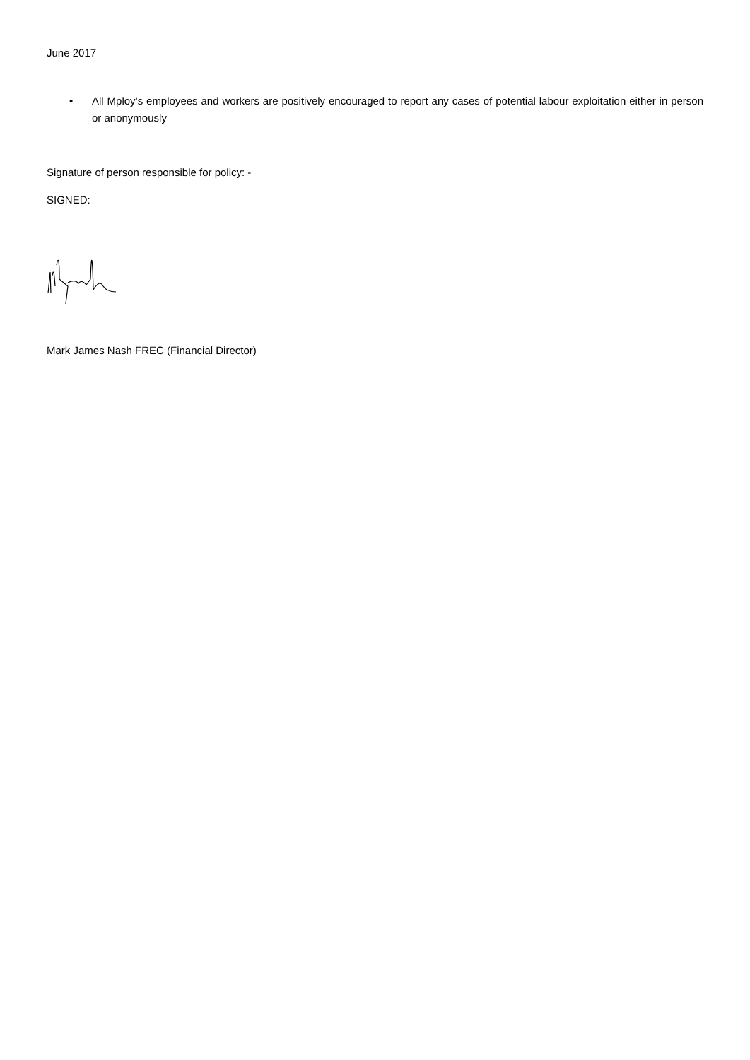June 2017
• All Mploy’s employees and workers are positively encouraged to report any cases of potential labour exploitation either in person or anonymously
Signature of person responsible for policy: -
SIGNED:
Mark James Nash FREC (Financial Director)